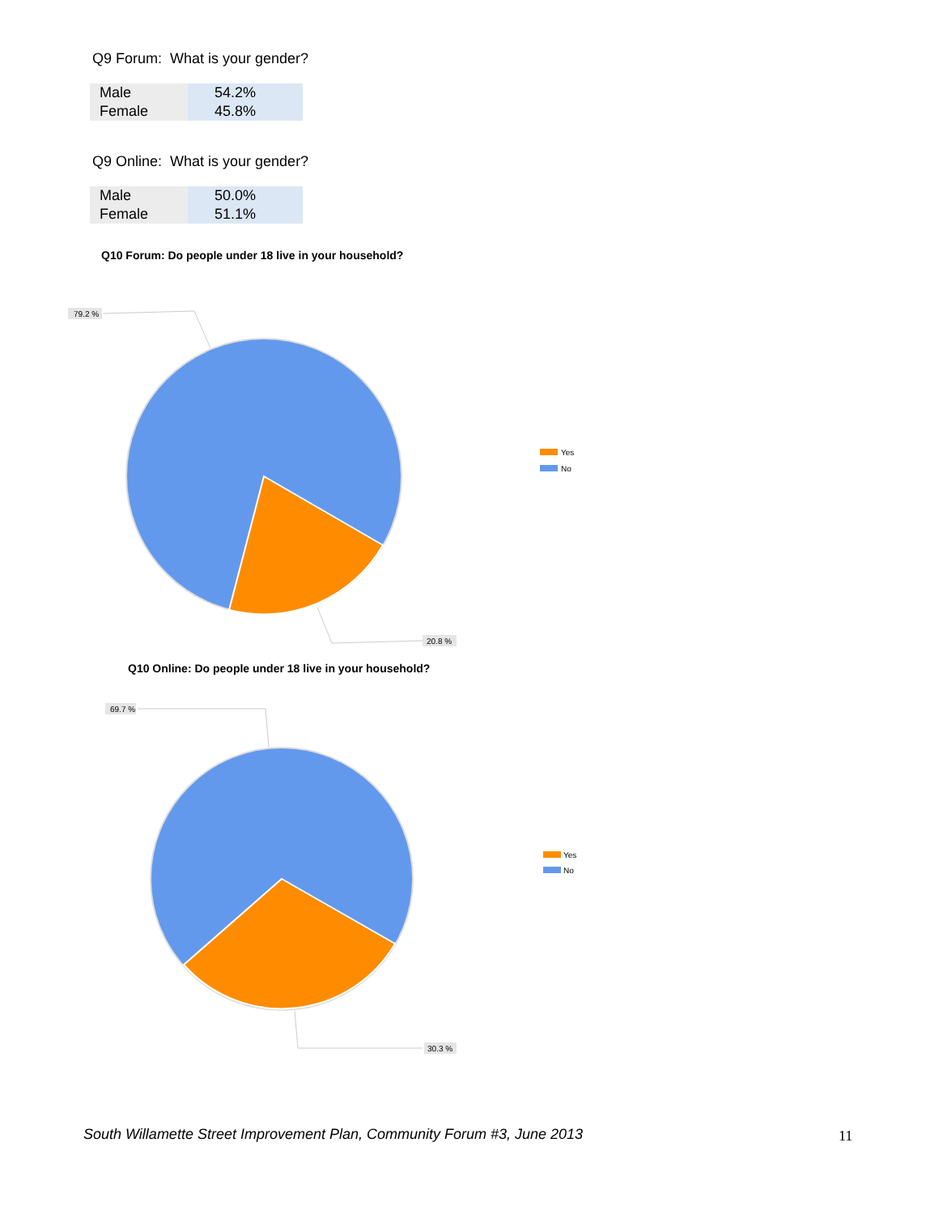Q9 Forum: What is your gender?
| Male | 54.2% |
| Female | 45.8% |
Q9 Online: What is your gender?
| Male | 50.0% |
| Female | 51.1% |
Q10 Forum: Do people under 18 live in your household?
79.2 %
20.8 %
Yes
No
Q10 Online: Do people under 18 live in your household?
69.7 %
30.3 %
Yes
No
South Willamette Street Improvement Plan, Community Forum #3, June 2013
11